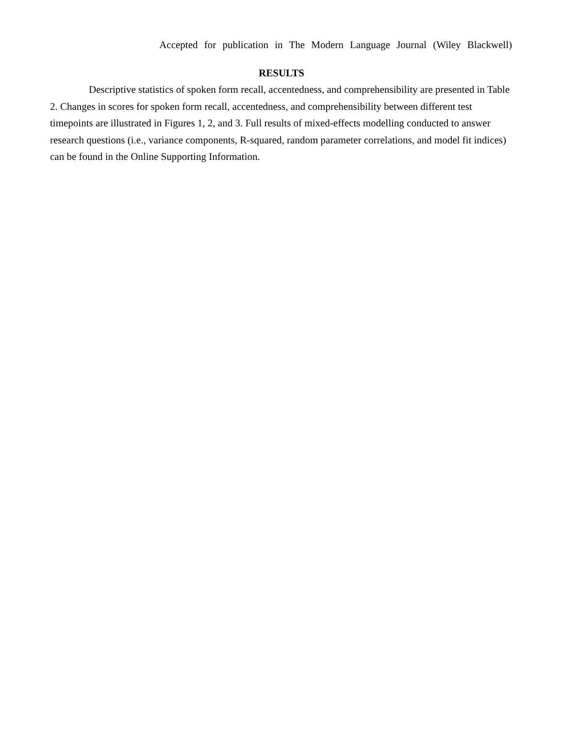Accepted for publication in The Modern Language Journal (Wiley Blackwell)
RESULTS
Descriptive statistics of spoken form recall, accentedness, and comprehensibility are presented in Table 2. Changes in scores for spoken form recall, accentedness, and comprehensibility between different test timepoints are illustrated in Figures 1, 2, and 3. Full results of mixed-effects modelling conducted to answer research questions (i.e., variance components, R-squared, random parameter correlations, and model fit indices) can be found in the Online Supporting Information.